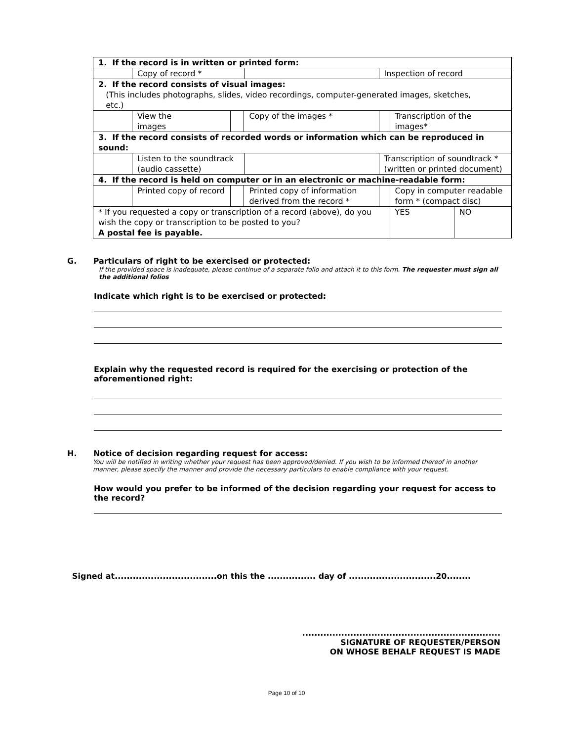| 1. If the record is in written or printed form: | | | | | | | |
| | Copy of record * | | | | Inspection of record | | |
| 2. If the record consists of visual images: (This includes photographs, slides, video recordings, computer-generated images, sketches, etc.) | | | | | | | |
| | View the images | | Copy of the images * | | | Transcription of the images* | |
| 3. If the record consists of recorded words or information which can be reproduced in sound: | | | | | | | |
| | Listen to the soundtrack (audio cassette) | | | | Transcription of soundtrack * (written or printed document) | | |
| 4. If the record is held on computer or in an electronic or machine-readable form: | | | | | | | |
| | Printed copy of record | | Printed copy of information derived from the record * | | | Copy in computer readable form * (compact disc) | |
| * If you requested a copy or transcription of a record (above), do you wish the copy or transcription to be posted to you? A postal fee is payable. | | | | | | YES | NO |
G. Particulars of right to be exercised or protected:
If the provided space is inadequate, please continue of a separate folio and attach it to this form. The requester must sign all the additional folios
Indicate which right is to be exercised or protected:
Explain why the requested record is required for the exercising or protection of the aforementioned right:
H. Notice of decision regarding request for access:
You will be notified in writing whether your request has been approved/denied. If you wish to be informed thereof in another manner, please specify the manner and provide the necessary particulars to enable compliance with your request.
How would you prefer to be informed of the decision regarding your request for access to the record?
Signed at..................................on this the ................ day of .............................20........
..................................................................
SIGNATURE OF REQUESTER/PERSON
ON WHOSE BEHALF REQUEST IS MADE
Page 10 of 10